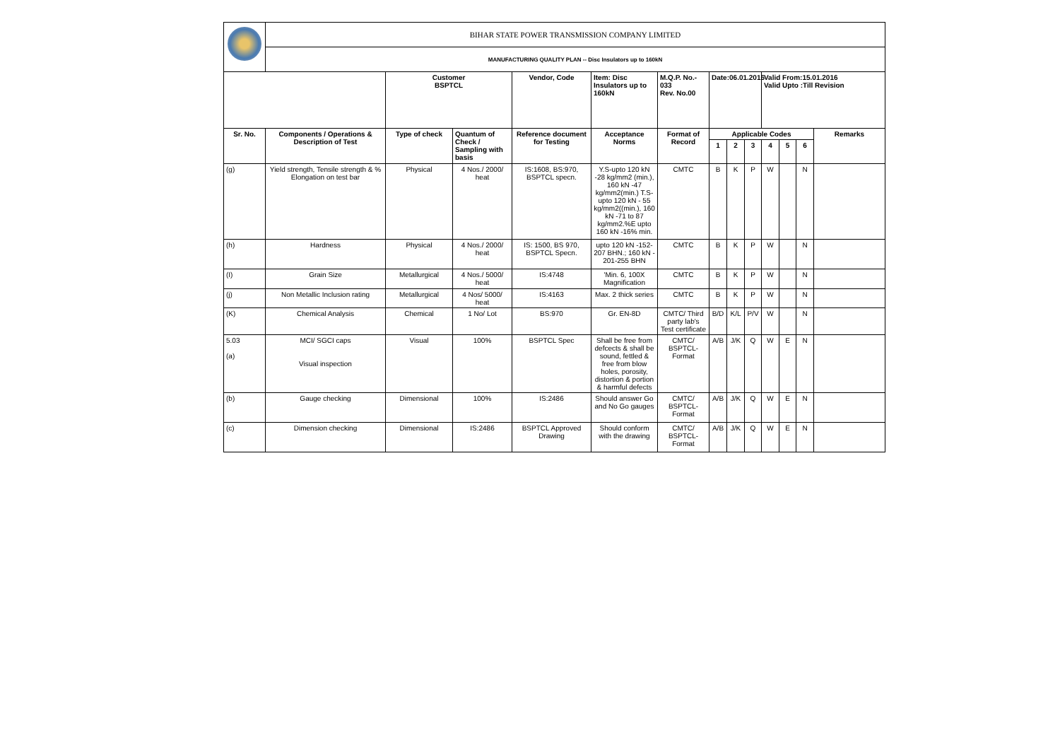| | BIHAR STATE POWER TRANSMISSION COMPANY LIMITED | | | | | | | | | | | | |
| | MANUFACTURING QUALITY PLAN -- Disc Insulators up to 160kN | | | | | | | | | | | | |
| | | Customer BSPTCL | | Vendor, Code | Item: Disc Insulators up to 160kN | M.Q.P. No.- 033 Rev. No.00 | Date:06.01.2016 | | | Valid From:15.01.2016 Valid Upto :Till Revision | | | |
| Sr. No. | Components / Operations & Description of Test | Type of check | Quantum of Check / Sampling with basis | Reference document for Testing | Acceptance Norms | Format of Record | Applicable Codes | | | | | | Remarks |
| | | | | | | | 1 | 2 | 3 | 4 | 5 | 6 | |
| (g) | Yield strength, Tensile strength & % Elongation on test bar | Physical | 4 Nos./ 2000/ heat | IS:1608, BS:970, BSPTCL specn. | Y.S-upto 120 kN -28 kg/mm2 (min.), 160 kN -47 kg/mm2(min.) T.S-upto 120 kN - 55 kg/mm2((min.), 160 kN -71 to 87 kg/mm2.%E upto 160 kN -16% min. | CMTC | B | K | P | W | | N | |
| (h) | Hardness | Physical | 4 Nos./ 2000/ heat | IS: 1500, BS 970, BSPTCL Specn. | upto 120 kN -152-207 BHN.; 160 kN - 201-255 BHN | CMTC | B | K | P | W | | N | |
| (I) | Grain Size | Metallurgical | 4 Nos./ 5000/ heat | IS:4748 | 'Min. 6, 100X Magnification | CMTC | B | K | P | W | | N | |
| (j) | Non Metallic Inclusion rating | Metallurgical | 4 Nos/ 5000/ heat | IS:4163 | Max. 2 thick series | CMTC | B | K | P | W | | N | |
| (K) | Chemical Analysis | Chemical | 1 No/ Lot | BS:970 | Gr. EN-8D | CMTC/ Third party lab's Test certificate | B/D | K/L | P/V | W | | N | |
| 5.03 (a) | MCI/ SGCI caps Visual inspection | Visual | 100% | BSPTCL Spec | Shall be free from defcects & shall be sound, fettled & free from blow holes, porosity, distortion & portion & harmful defects | CMTC/ BSPTCL-Format | A/B | J/K | Q | W | E | N | |
| (b) | Gauge checking | Dimensional | 100% | IS:2486 | Should answer Go and No Go gauges | CMTC/ BSPTCL-Format | A/B | J/K | Q | W | E | N | |
| (c) | Dimension checking | Dimensional | IS:2486 | BSPTCL Approved Drawing | Should conform with the drawing | CMTC/ BSPTCL-Format | A/B | J/K | Q | W | E | N | |